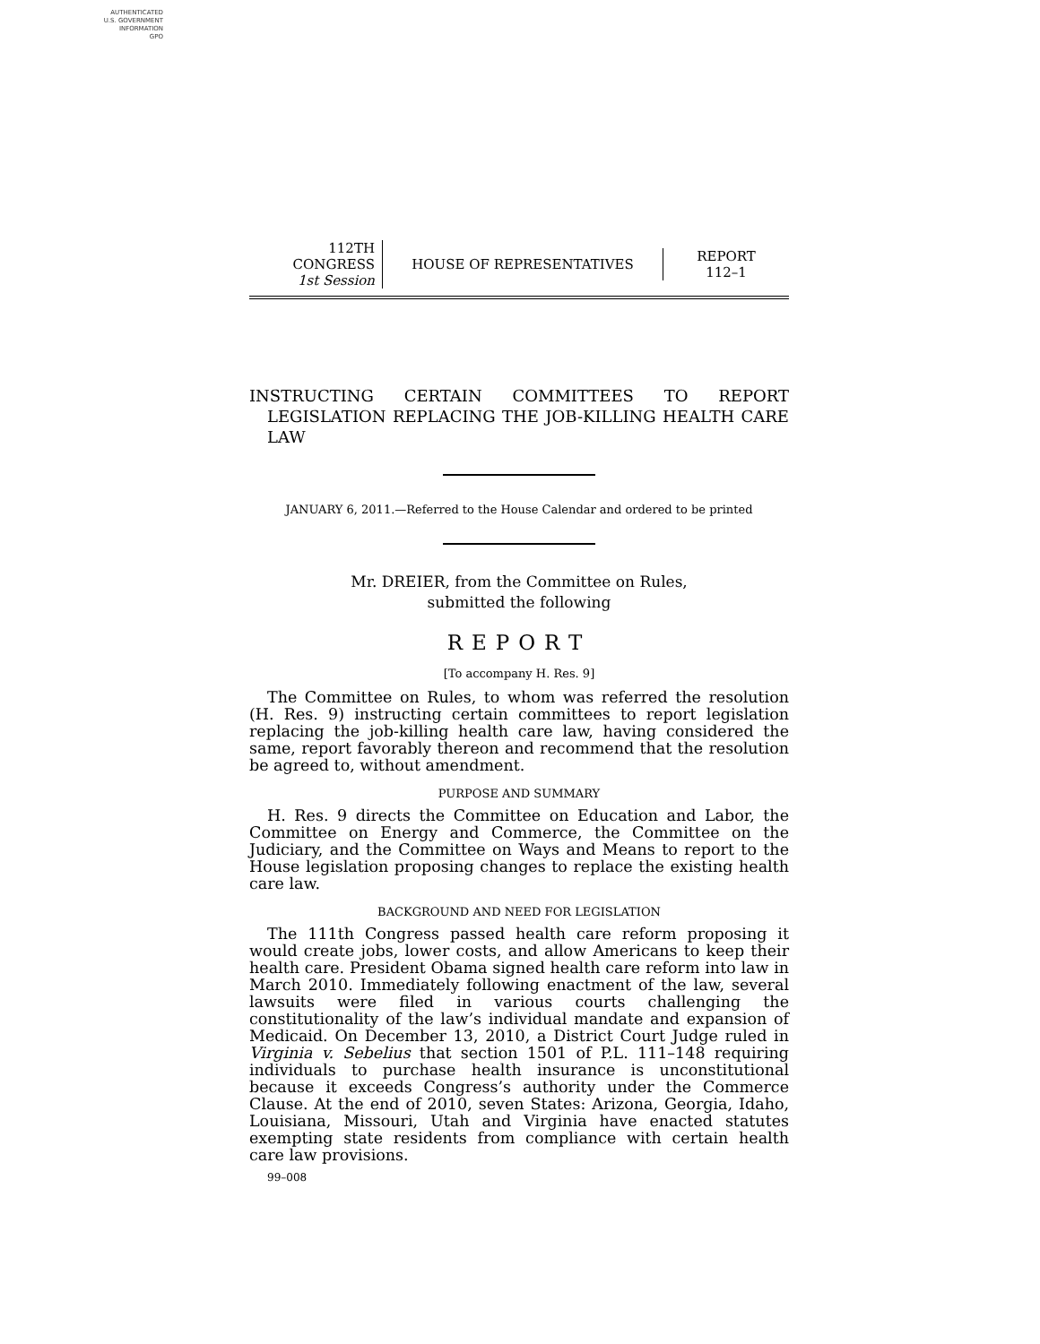AUTHENTICATED
U.S. GOVERNMENT
INFORMATION
GPO
112TH CONGRESS
1st Session
HOUSE OF REPRESENTATIVES
REPORT
112–1
INSTRUCTING CERTAIN COMMITTEES TO REPORT LEGISLATION REPLACING THE JOB-KILLING HEALTH CARE LAW
JANUARY 6, 2011.—Referred to the House Calendar and ordered to be printed
Mr. DREIER, from the Committee on Rules,
submitted the following
REPORT
[To accompany H. Res. 9]
The Committee on Rules, to whom was referred the resolution (H. Res. 9) instructing certain committees to report legislation replacing the job-killing health care law, having considered the same, report favorably thereon and recommend that the resolution be agreed to, without amendment.
PURPOSE AND SUMMARY
H. Res. 9 directs the Committee on Education and Labor, the Committee on Energy and Commerce, the Committee on the Judiciary, and the Committee on Ways and Means to report to the House legislation proposing changes to replace the existing health care law.
BACKGROUND AND NEED FOR LEGISLATION
The 111th Congress passed health care reform proposing it would create jobs, lower costs, and allow Americans to keep their health care. President Obama signed health care reform into law in March 2010. Immediately following enactment of the law, several lawsuits were filed in various courts challenging the constitutionality of the law’s individual mandate and expansion of Medicaid. On December 13, 2010, a District Court Judge ruled in Virginia v. Sebelius that section 1501 of P.L. 111–148 requiring individuals to purchase health insurance is unconstitutional because it exceeds Congress’s authority under the Commerce Clause. At the end of 2010, seven States: Arizona, Georgia, Idaho, Louisiana, Missouri, Utah and Virginia have enacted statutes exempting state residents from compliance with certain health care law provisions.
99–008